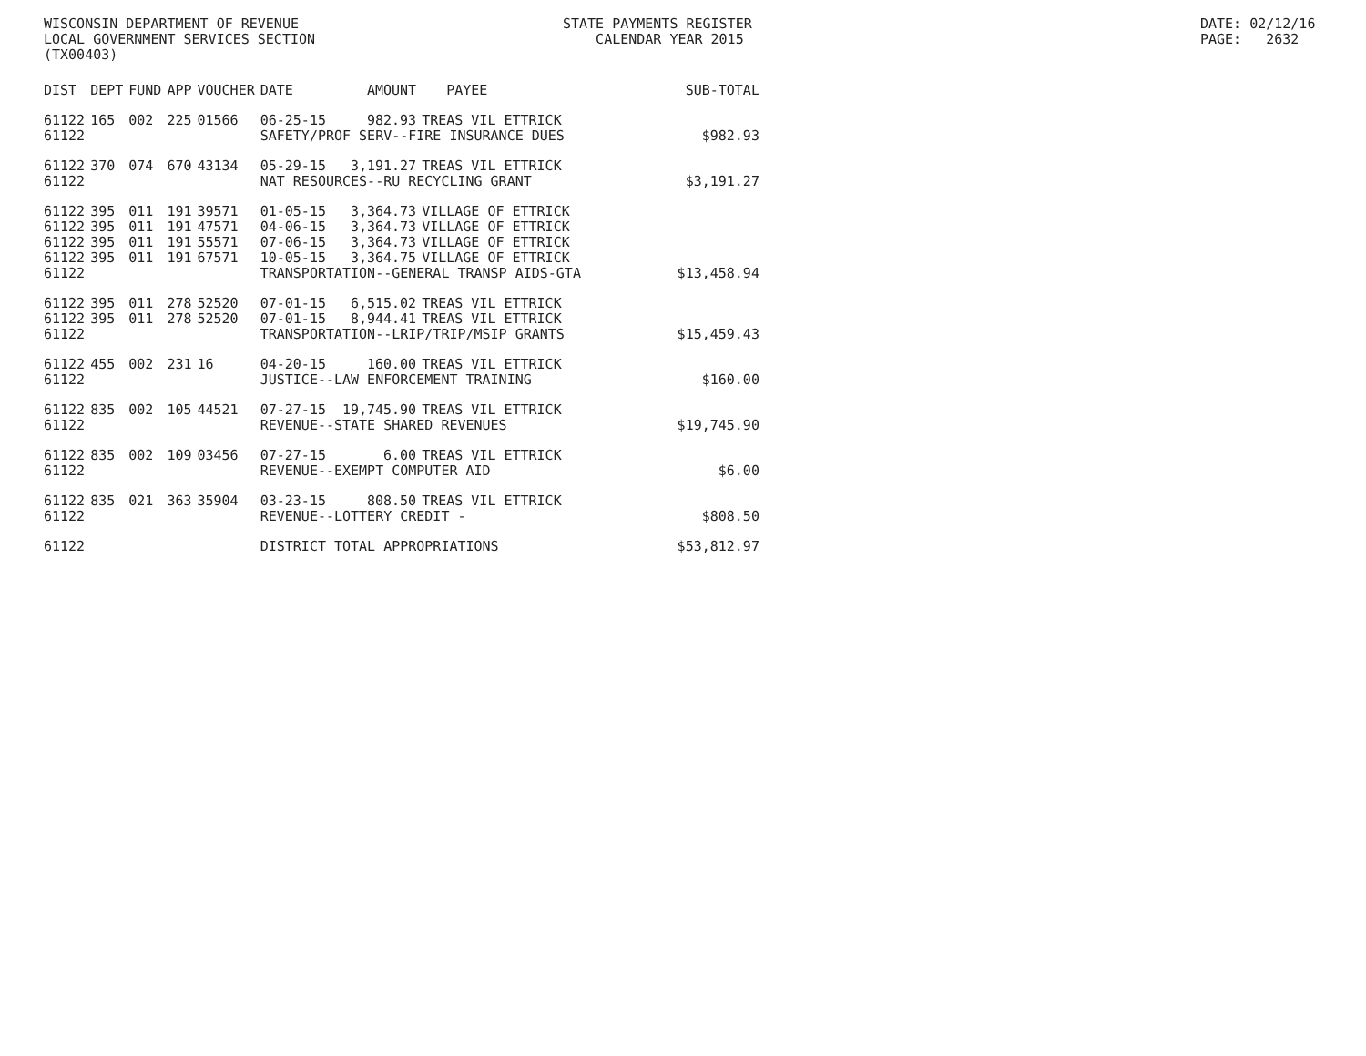WISCONSIN DEPARTMENT OF REVENUE LOCAL GOVERNMENT SERVICES SECTION (TX00403)
STATE PAYMENTS REGISTER CALENDAR YEAR 2015
DATE: 02/12/16 PAGE: 2632
| DIST | DEPT | FUND | APP | VOUCHER | DATE | AMOUNT | PAYEE | SUB-TOTAL |
| --- | --- | --- | --- | --- | --- | --- | --- | --- |
| 61122 | 165 | 002 | 225 | 01566 | 06-25-15 | 982.93 | TREAS VIL ETTRICK | |
| 61122 | | | | | SAFETY/PROF SERV--FIRE INSURANCE DUES | | | $982.93 |
| 61122 | 370 | 074 | 670 | 43134 | 05-29-15 | 3,191.27 | TREAS VIL ETTRICK | |
| 61122 | | | | | NAT RESOURCES--RU RECYCLING GRANT | | | $3,191.27 |
| 61122 | 395 | 011 | 191 | 39571 | 01-05-15 | 3,364.73 | VILLAGE OF ETTRICK | |
| 61122 | 395 | 011 | 191 | 47571 | 04-06-15 | 3,364.73 | VILLAGE OF ETTRICK | |
| 61122 | 395 | 011 | 191 | 55571 | 07-06-15 | 3,364.73 | VILLAGE OF ETTRICK | |
| 61122 | 395 | 011 | 191 | 67571 | 10-05-15 | 3,364.75 | VILLAGE OF ETTRICK | |
| 61122 | | | | | TRANSPORTATION--GENERAL TRANSP AIDS-GTA | | | $13,458.94 |
| 61122 | 395 | 011 | 278 | 52520 | 07-01-15 | 6,515.02 | TREAS VIL ETTRICK | |
| 61122 | 395 | 011 | 278 | 52520 | 07-01-15 | 8,944.41 | TREAS VIL ETTRICK | |
| 61122 | | | | | TRANSPORTATION--LRIP/TRIP/MSIP GRANTS | | | $15,459.43 |
| 61122 | 455 | 002 | 231 | 16 | 04-20-15 | 160.00 | TREAS VIL ETTRICK | |
| 61122 | | | | | JUSTICE--LAW ENFORCEMENT TRAINING | | | $160.00 |
| 61122 | 835 | 002 | 105 | 44521 | 07-27-15 | 19,745.90 | TREAS VIL ETTRICK | |
| 61122 | | | | | REVENUE--STATE SHARED REVENUES | | | $19,745.90 |
| 61122 | 835 | 002 | 109 | 03456 | 07-27-15 | 6.00 | TREAS VIL ETTRICK | |
| 61122 | | | | | REVENUE--EXEMPT COMPUTER AID | | | $6.00 |
| 61122 | 835 | 021 | 363 | 35904 | 03-23-15 | 808.50 | TREAS VIL ETTRICK | |
| 61122 | | | | | REVENUE--LOTTERY CREDIT - | | | $808.50 |
| 61122 | | | | | DISTRICT TOTAL APPROPRIATIONS | | | $53,812.97 |